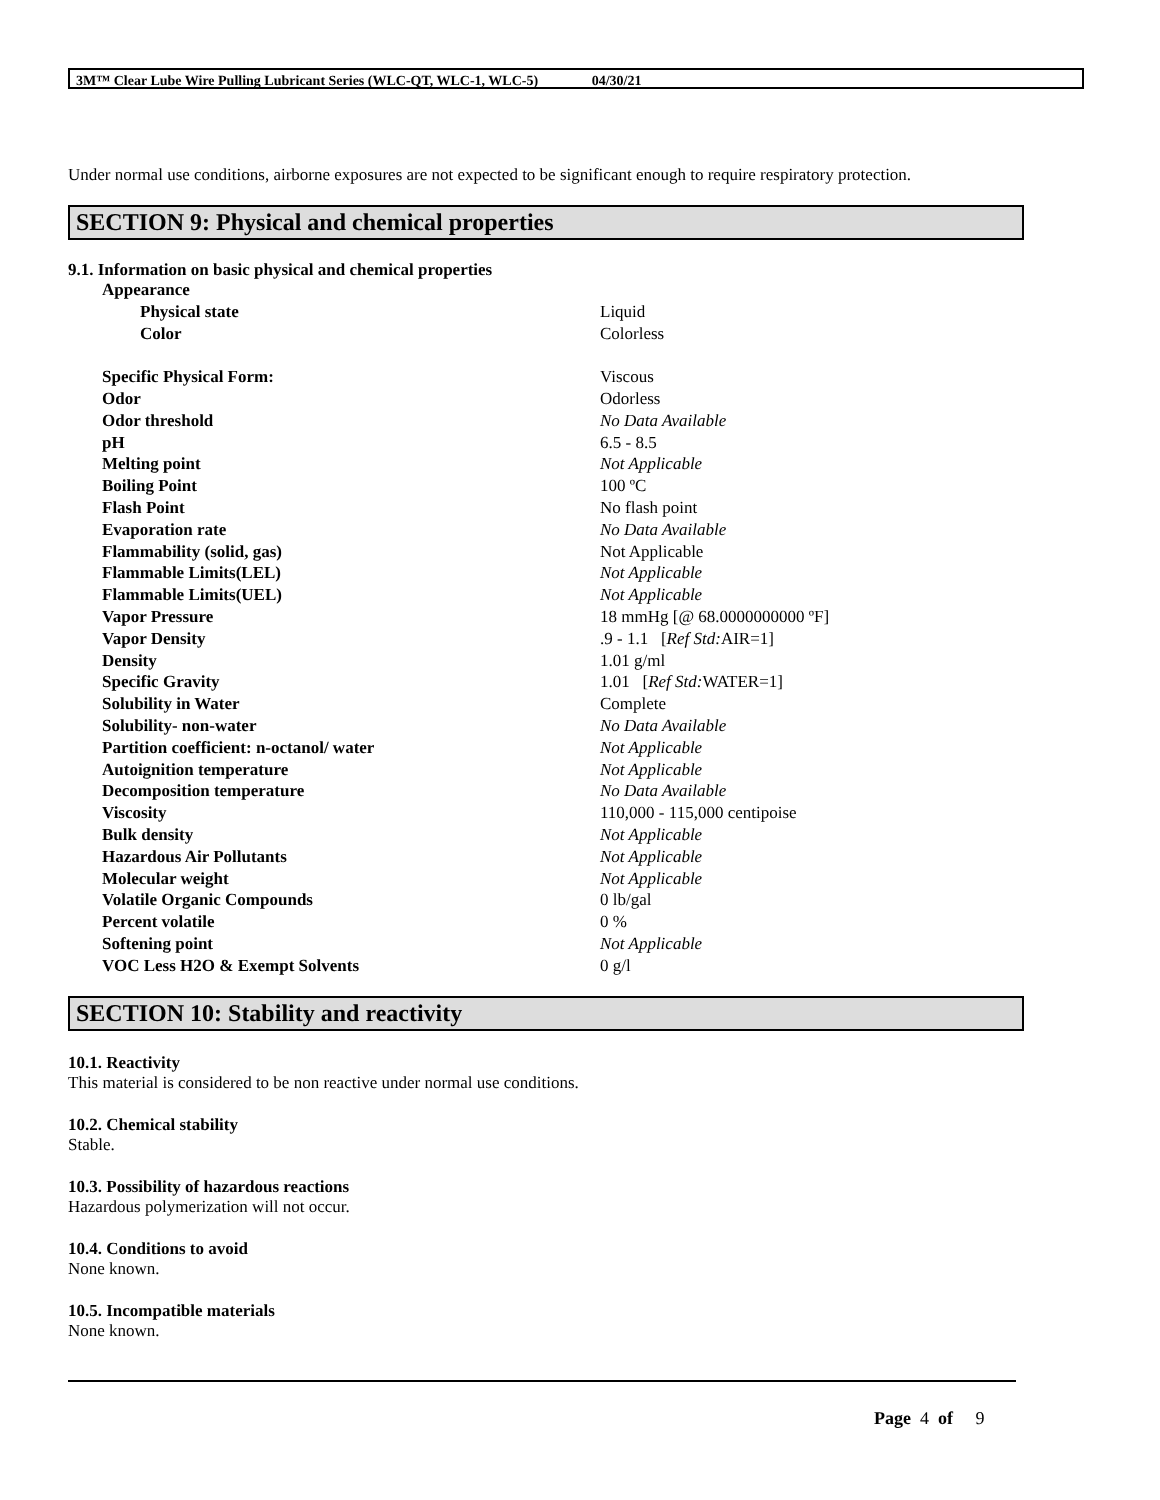3M™ Clear Lube Wire Pulling Lubricant Series (WLC-QT, WLC-1, WLC-5) 04/30/21
Under normal use conditions, airborne exposures are not expected to be significant enough to require respiratory protection.
SECTION 9: Physical and chemical properties
9.1. Information on basic physical and chemical properties
| Appearance | |
| Physical state | Liquid |
| Color | Colorless |
| Specific Physical Form: | Viscous |
| Odor | Odorless |
| Odor threshold | No Data Available |
| pH | 6.5 - 8.5 |
| Melting point | Not Applicable |
| Boiling Point | 100 ºC |
| Flash Point | No flash point |
| Evaporation rate | No Data Available |
| Flammability (solid, gas) | Not Applicable |
| Flammable Limits(LEL) | Not Applicable |
| Flammable Limits(UEL) | Not Applicable |
| Vapor Pressure | 18 mmHg [@ 68.0000000000 ºF] |
| Vapor Density | .9 - 1.1 [ Ref Std: AIR=1] |
| Density | 1.01 g/ml |
| Specific Gravity | 1.01 [ Ref Std: WATER=1] |
| Solubility in Water | Complete |
| Solubility- non-water | No Data Available |
| Partition coefficient: n-octanol/ water | Not Applicable |
| Autoignition temperature | Not Applicable |
| Decomposition temperature | No Data Available |
| Viscosity | 110,000 - 115,000 centipoise |
| Bulk density | Not Applicable |
| Hazardous Air Pollutants | Not Applicable |
| Molecular weight | Not Applicable |
| Volatile Organic Compounds | 0 lb/gal |
| Percent volatile | 0 % |
| Softening point | Not Applicable |
| VOC Less H2O & Exempt Solvents | 0 g/l |
SECTION 10: Stability and reactivity
10.1. Reactivity
This material is considered to be non reactive under normal use conditions.
10.2. Chemical stability
Stable.
10.3. Possibility of hazardous reactions
Hazardous polymerization will not occur.
10.4. Conditions to avoid
None known.
10.5. Incompatible materials
None known.
Page 4 of 9